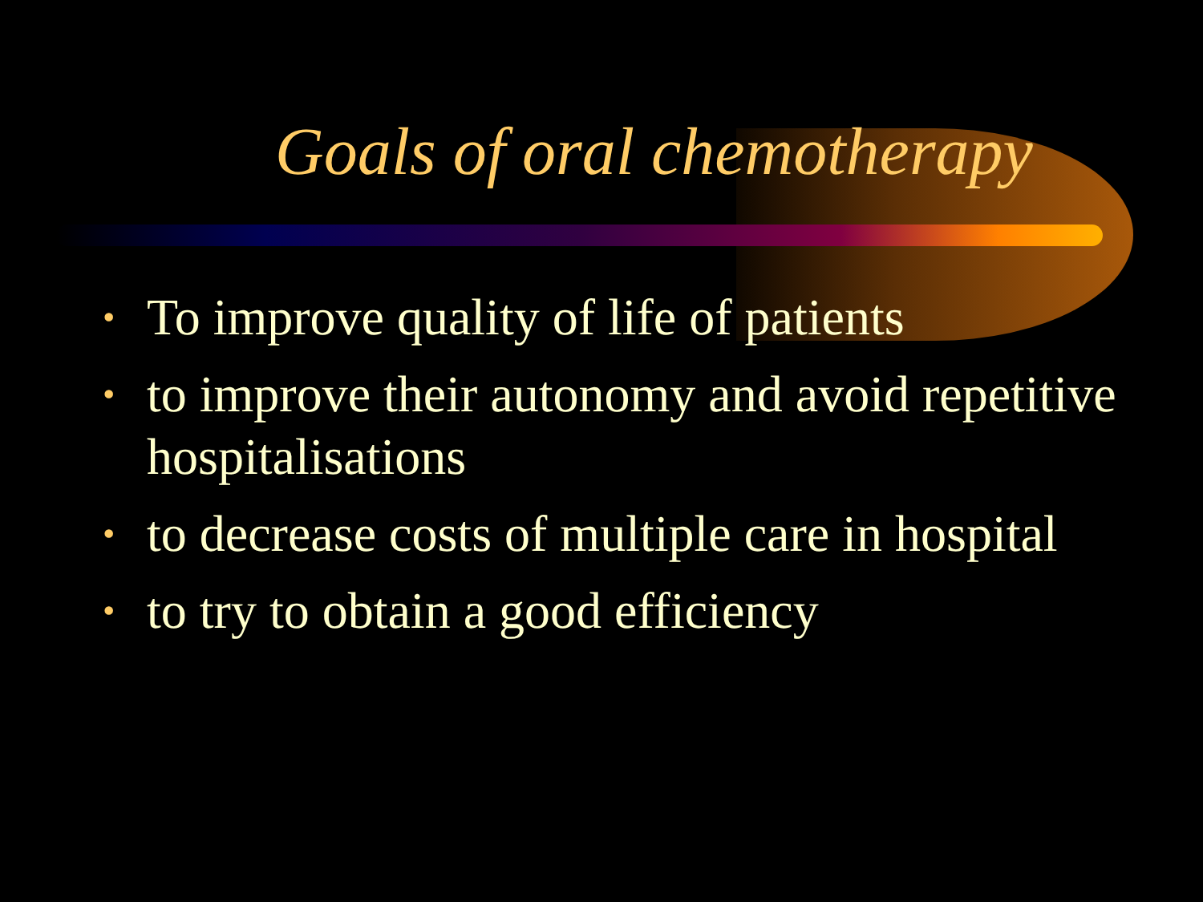Goals of oral chemotherapy
• To improve quality of life of patients
• to improve their autonomy and avoid repetitive hospitalisations
• to decrease costs of multiple care in hospital
• to try to obtain a good efficiency